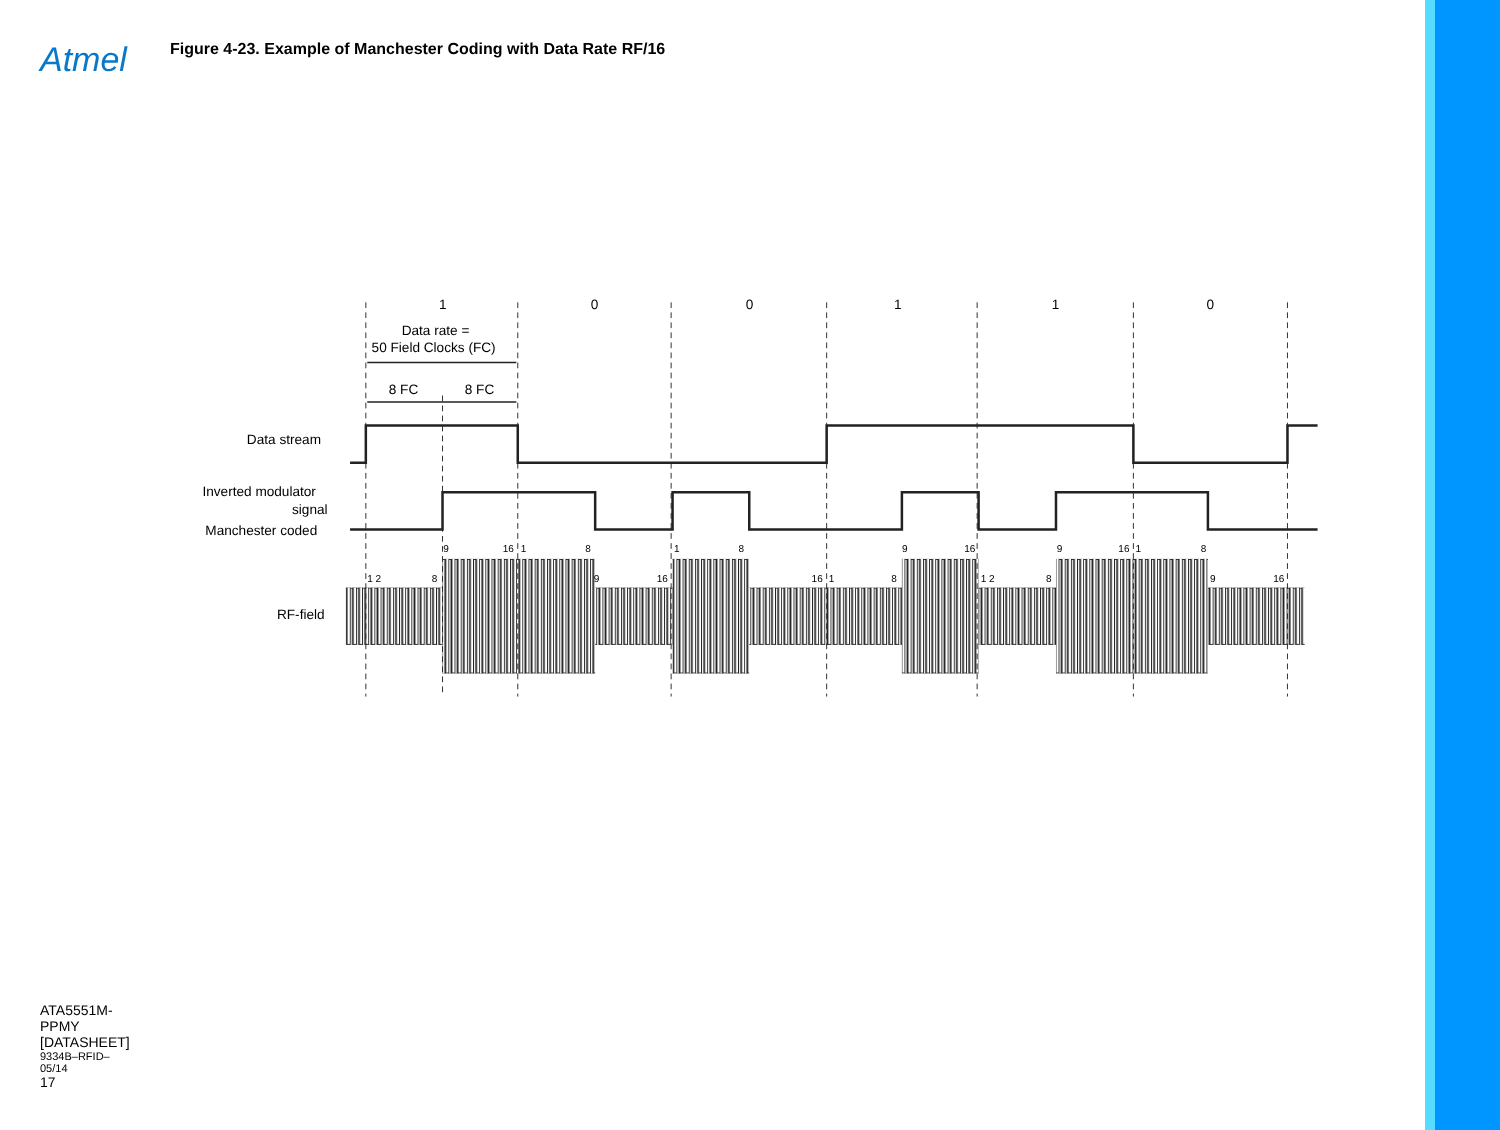Atmel
ATA5551M-PPMY [DATASHEET]
9334B–RFID–05/14
17
Figure 4-23. Example of Manchester Coding with Data Rate RF/16
1
0
0
1
1
0
Data rate =
50 Field Clocks (FC)
8 FC
8 FC
Data stream
Inverted modulator
signal
Manchester coded
RF-field
1 2
8
9
16
1
8
9
16
1
8
16
1
8
9
16
1 2
8
9
16
1
8
9
16